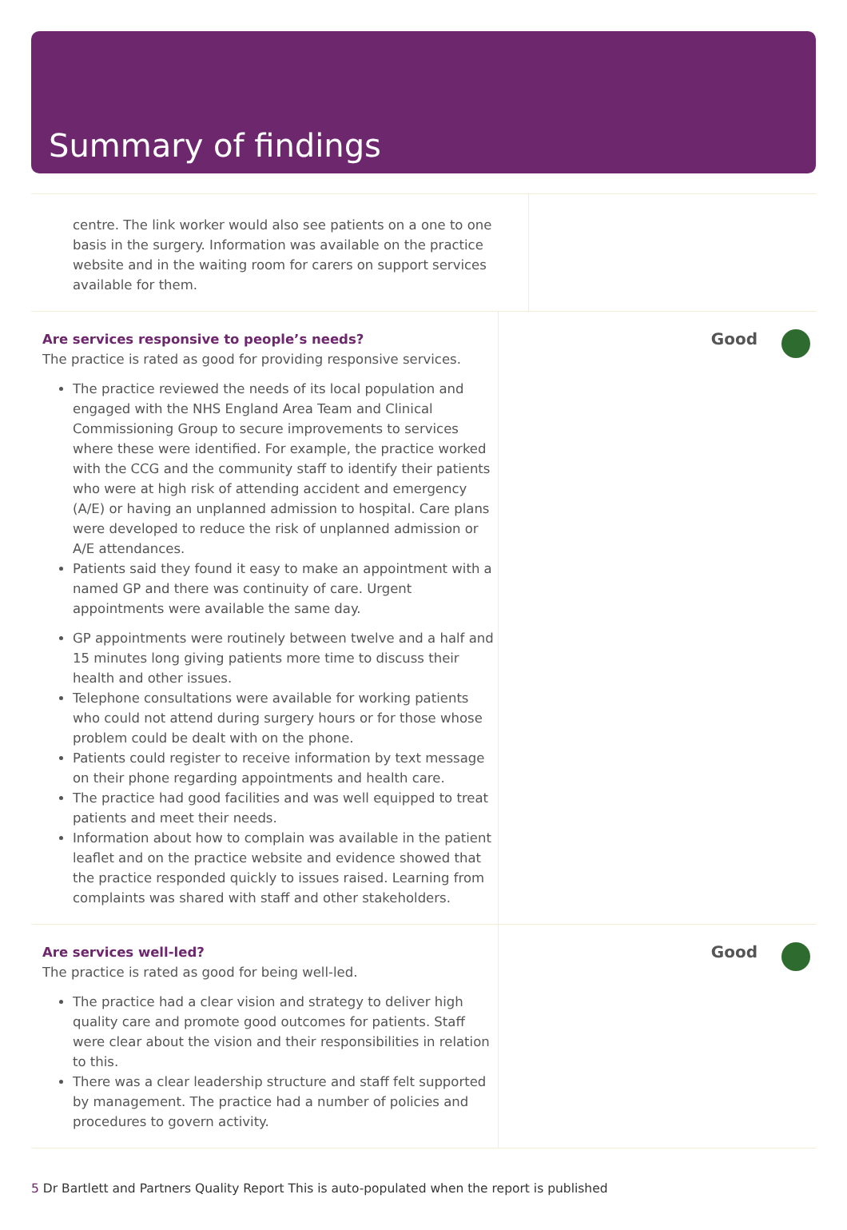Summary of findings
centre. The link worker would also see patients on a one to one basis in the surgery. Information was available on the practice website and in the waiting room for carers on support services available for them.
Are services responsive to people’s needs?
The practice is rated as good for providing responsive services.
The practice reviewed the needs of its local population and engaged with the NHS England Area Team and Clinical Commissioning Group to secure improvements to services where these were identified. For example, the practice worked with the CCG and the community staff to identify their patients who were at high risk of attending accident and emergency (A/E) or having an unplanned admission to hospital. Care plans were developed to reduce the risk of unplanned admission or A/E attendances.
Patients said they found it easy to make an appointment with a named GP and there was continuity of care. Urgent appointments were available the same day.
GP appointments were routinely between twelve and a half and 15 minutes long giving patients more time to discuss their health and other issues.
Telephone consultations were available for working patients who could not attend during surgery hours or for those whose problem could be dealt with on the phone.
Patients could register to receive information by text message on their phone regarding appointments and health care.
The practice had good facilities and was well equipped to treat patients and meet their needs.
Information about how to complain was available in the patient leaflet and on the practice website and evidence showed that the practice responded quickly to issues raised. Learning from complaints was shared with staff and other stakeholders.
Good
Are services well-led?
The practice is rated as good for being well-led.
The practice had a clear vision and strategy to deliver high quality care and promote good outcomes for patients. Staff were clear about the vision and their responsibilities in relation to this.
There was a clear leadership structure and staff felt supported by management. The practice had a number of policies and procedures to govern activity.
Good
5 Dr Bartlett and Partners Quality Report This is auto-populated when the report is published